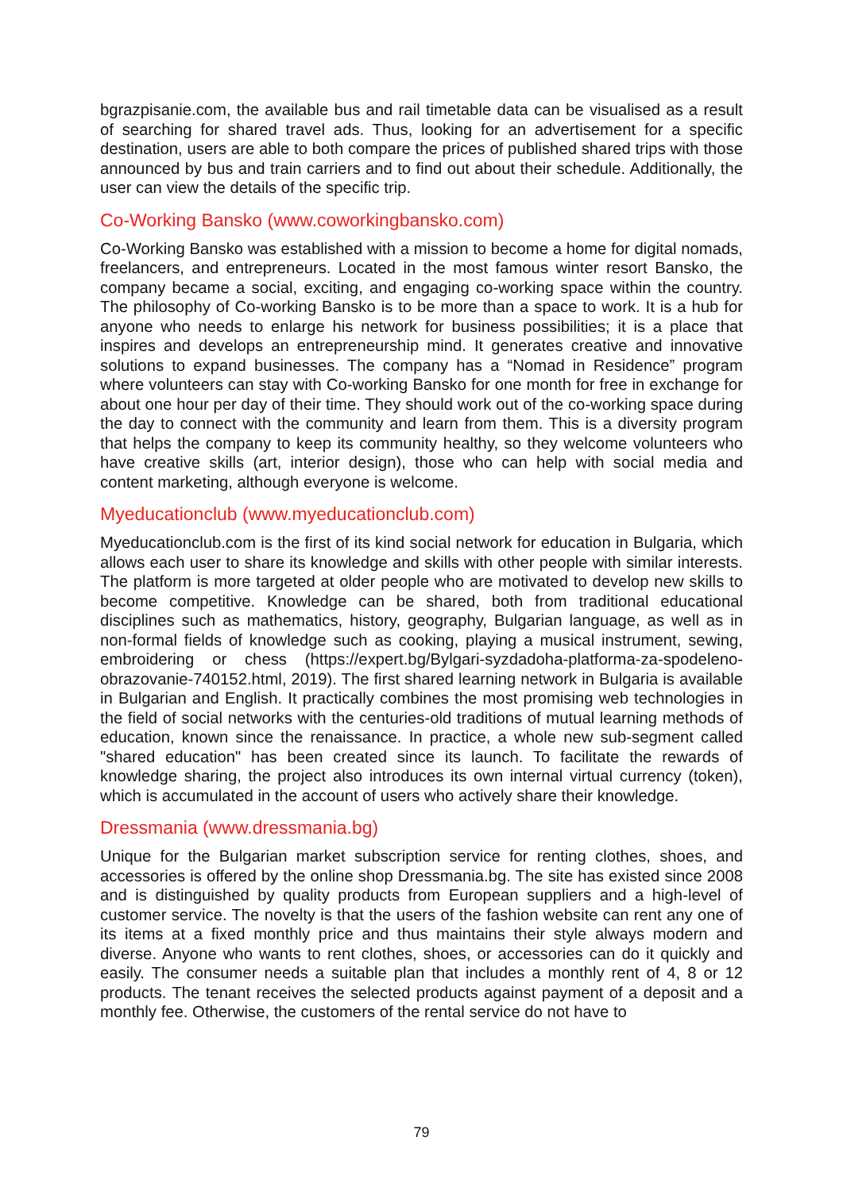bgrazpisanie.com, the available bus and rail timetable data can be visualised as a result of searching for shared travel ads. Thus, looking for an advertisement for a specific destination, users are able to both compare the prices of published shared trips with those announced by bus and train carriers and to find out about their schedule. Additionally, the user can view the details of the specific trip.
Co-Working Bansko (www.coworkingbansko.com)
Co-Working Bansko was established with a mission to become a home for digital nomads, freelancers, and entrepreneurs. Located in the most famous winter resort Bansko, the company became a social, exciting, and engaging co-working space within the country. The philosophy of Co-working Bansko is to be more than a space to work. It is a hub for anyone who needs to enlarge his network for business possibilities; it is a place that inspires and develops an entrepreneurship mind. It generates creative and innovative solutions to expand businesses. The company has a “Nomad in Residence” program where volunteers can stay with Co-working Bansko for one month for free in exchange for about one hour per day of their time. They should work out of the co-working space during the day to connect with the community and learn from them. This is a diversity program that helps the company to keep its community healthy, so they welcome volunteers who have creative skills (art, interior design), those who can help with social media and content marketing, although everyone is welcome.
Myeducationclub (www.myeducationclub.com)
Myeducationclub.com is the first of its kind social network for education in Bulgaria, which allows each user to share its knowledge and skills with other people with similar interests. The platform is more targeted at older people who are motivated to develop new skills to become competitive. Knowledge can be shared, both from traditional educational disciplines such as mathematics, history, geography, Bulgarian language, as well as in non-formal fields of knowledge such as cooking, playing a musical instrument, sewing, embroidering or chess (https://expert.bg/Bylgari-syzdadoha-platforma-za-spodeleno-obrazovanie-740152.html, 2019). The first shared learning network in Bulgaria is available in Bulgarian and English. It practically combines the most promising web technologies in the field of social networks with the centuries-old traditions of mutual learning methods of education, known since the renaissance. In practice, a whole new sub-segment called "shared education" has been created since its launch. To facilitate the rewards of knowledge sharing, the project also introduces its own internal virtual currency (token), which is accumulated in the account of users who actively share their knowledge.
Dressmania (www.dressmania.bg)
Unique for the Bulgarian market subscription service for renting clothes, shoes, and accessories is offered by the online shop Dressmania.bg. The site has existed since 2008 and is distinguished by quality products from European suppliers and a high-level of customer service. The novelty is that the users of the fashion website can rent any one of its items at a fixed monthly price and thus maintains their style always modern and diverse. Anyone who wants to rent clothes, shoes, or accessories can do it quickly and easily. The consumer needs a suitable plan that includes a monthly rent of 4, 8 or 12 products. The tenant receives the selected products against payment of a deposit and a monthly fee. Otherwise, the customers of the rental service do not have to
79